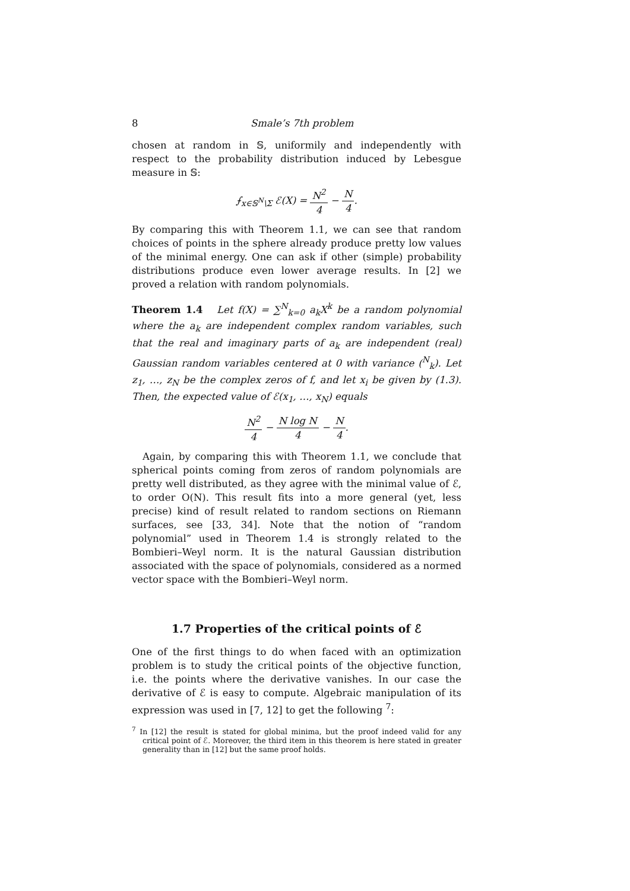8 Smale’s 7th problem
chosen at random in 𝕊, uniformily and independently with respect to the probability distribution induced by Lebesgue measure in 𝕊:
⨍<sub>x∈𝕊<sup>N</sup>\Σ</sub> ℰ(X) = N<sup>2</sup> 4 − N 4.
By comparing this with Theorem 1.1, we can see that random choices of points in the sphere already produce pretty low values of the minimal energy. One can ask if other (simple) probability distributions produce even lower average results. In [2] we proved a relation with random polynomials.
Theorem 1.4 Let f(X) = ∑<sup>N</sup><sub>k=0</sub> a<sub>k</sub>X<sup>k</sup> be a random polynomial where the a<sub>k</sub> are independent complex random variables, such that the real and imaginary parts of a<sub>k</sub> are independent (real) Gaussian random variables centered at 0 with variance (<sup>N</sup><sub>k</sub>). Let z<sub>1</sub>, …, z<sub>N</sub> be the complex zeros of f, and let x<sub>i</sub> be given by (1.3). Then, the expected value of ℰ(x<sub>1</sub>, …, x<sub>N</sub>) equals
N<sup>2</sup> 4 − N log N 4 − N 4.
Again, by comparing this with Theorem 1.1, we conclude that spherical points coming from zeros of random polynomials are pretty well distributed, as they agree with the minimal value of ℰ, to order O(N). This result fits into a more general (yet, less precise) kind of result related to random sections on Riemann surfaces, see [33, 34]. Note that the notion of “random polynomial” used in Theorem 1.4 is strongly related to the Bombieri–Weyl norm. It is the natural Gaussian distribution associated with the space of polynomials, considered as a normed vector space with the Bombieri–Weyl norm.
1.7 Properties of the critical points of ℰ
One of the first things to do when faced with an optimization problem is to study the critical points of the objective function, i.e. the points where the derivative vanishes. In our case the derivative of ℰ is easy to compute. Algebraic manipulation of its expression was used in [7, 12] to get the following <sup>7</sup>:
<sup>7</sup> In [12] the result is stated for global minima, but the proof indeed valid for any critical point of ℰ. Moreover, the third item in this theorem is here stated in greater generality than in [12] but the same proof holds.